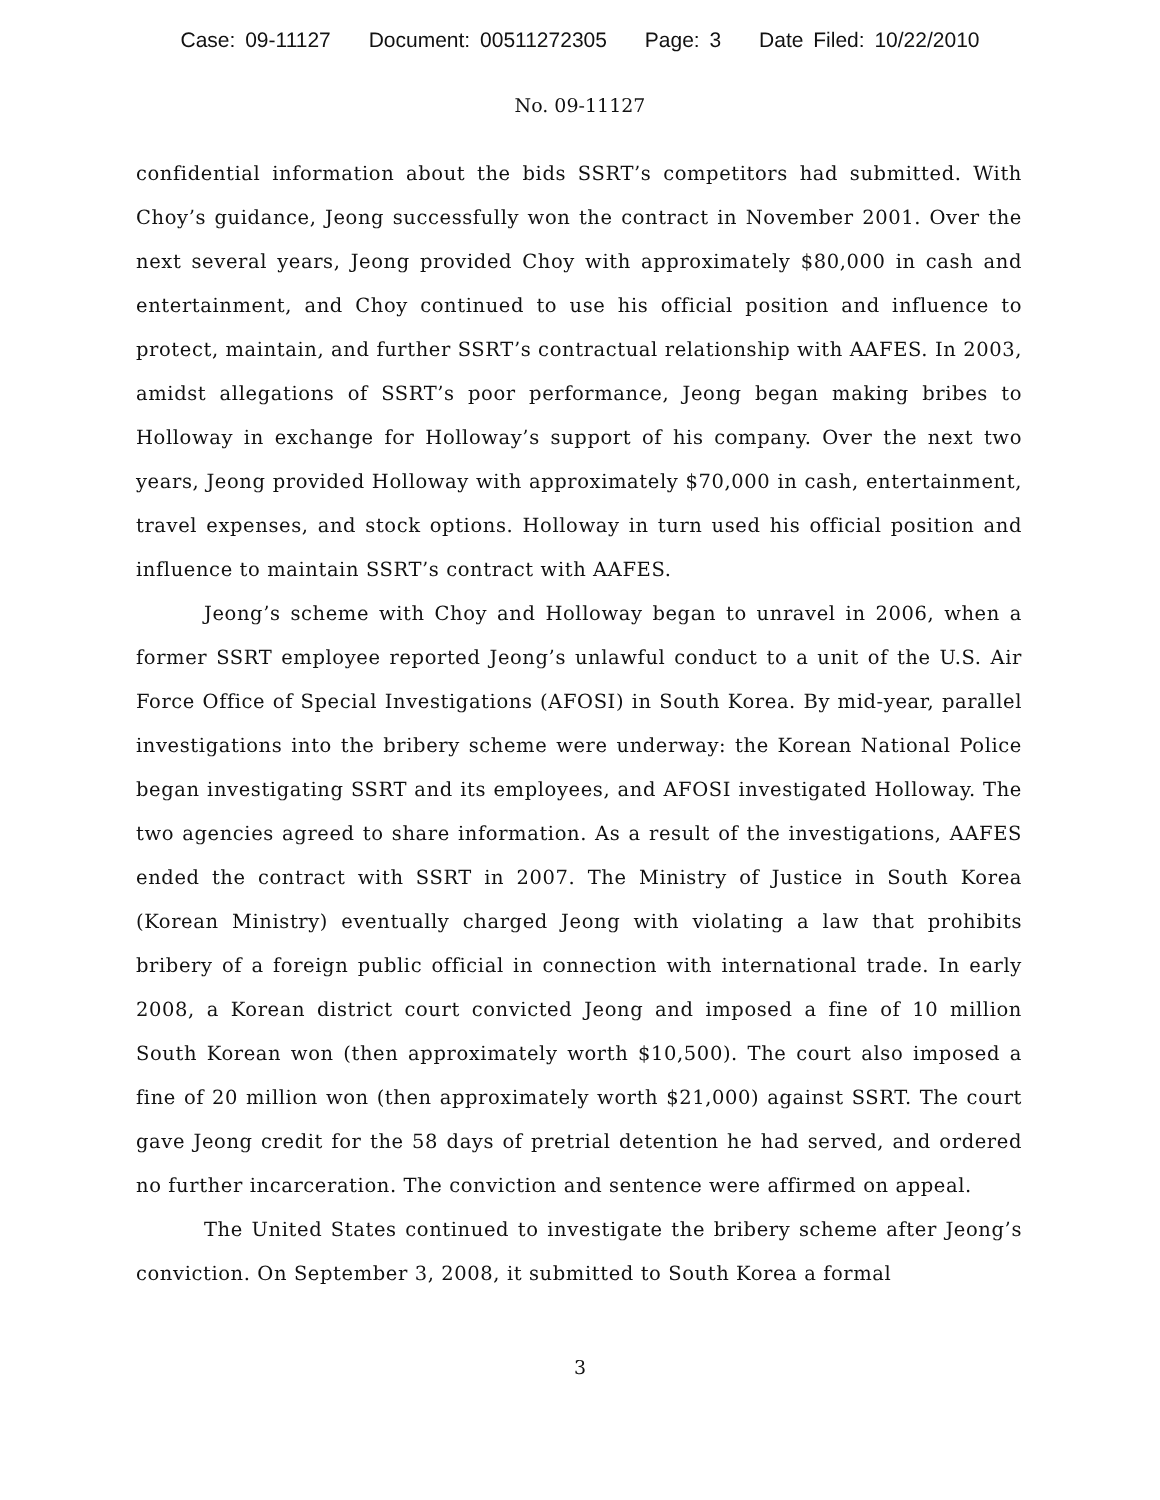Case: 09-11127 Document: 00511272305 Page: 3 Date Filed: 10/22/2010
No. 09-11127
confidential information about the bids SSRT’s competitors had submitted. With Choy’s guidance, Jeong successfully won the contract in November 2001. Over the next several years, Jeong provided Choy with approximately $80,000 in cash and entertainment, and Choy continued to use his official position and influence to protect, maintain, and further SSRT’s contractual relationship with AAFES. In 2003, amidst allegations of SSRT’s poor performance, Jeong began making bribes to Holloway in exchange for Holloway’s support of his company. Over the next two years, Jeong provided Holloway with approximately $70,000 in cash, entertainment, travel expenses, and stock options. Holloway in turn used his official position and influence to maintain SSRT’s contract with AAFES.
Jeong’s scheme with Choy and Holloway began to unravel in 2006, when a former SSRT employee reported Jeong’s unlawful conduct to a unit of the U.S. Air Force Office of Special Investigations (AFOSI) in South Korea. By mid-year, parallel investigations into the bribery scheme were underway: the Korean National Police began investigating SSRT and its employees, and AFOSI investigated Holloway. The two agencies agreed to share information. As a result of the investigations, AAFES ended the contract with SSRT in 2007. The Ministry of Justice in South Korea (Korean Ministry) eventually charged Jeong with violating a law that prohibits bribery of a foreign public official in connection with international trade. In early 2008, a Korean district court convicted Jeong and imposed a fine of 10 million South Korean won (then approximately worth $10,500). The court also imposed a fine of 20 million won (then approximately worth $21,000) against SSRT. The court gave Jeong credit for the 58 days of pretrial detention he had served, and ordered no further incarceration. The conviction and sentence were affirmed on appeal.
The United States continued to investigate the bribery scheme after Jeong’s conviction. On September 3, 2008, it submitted to South Korea a formal
3